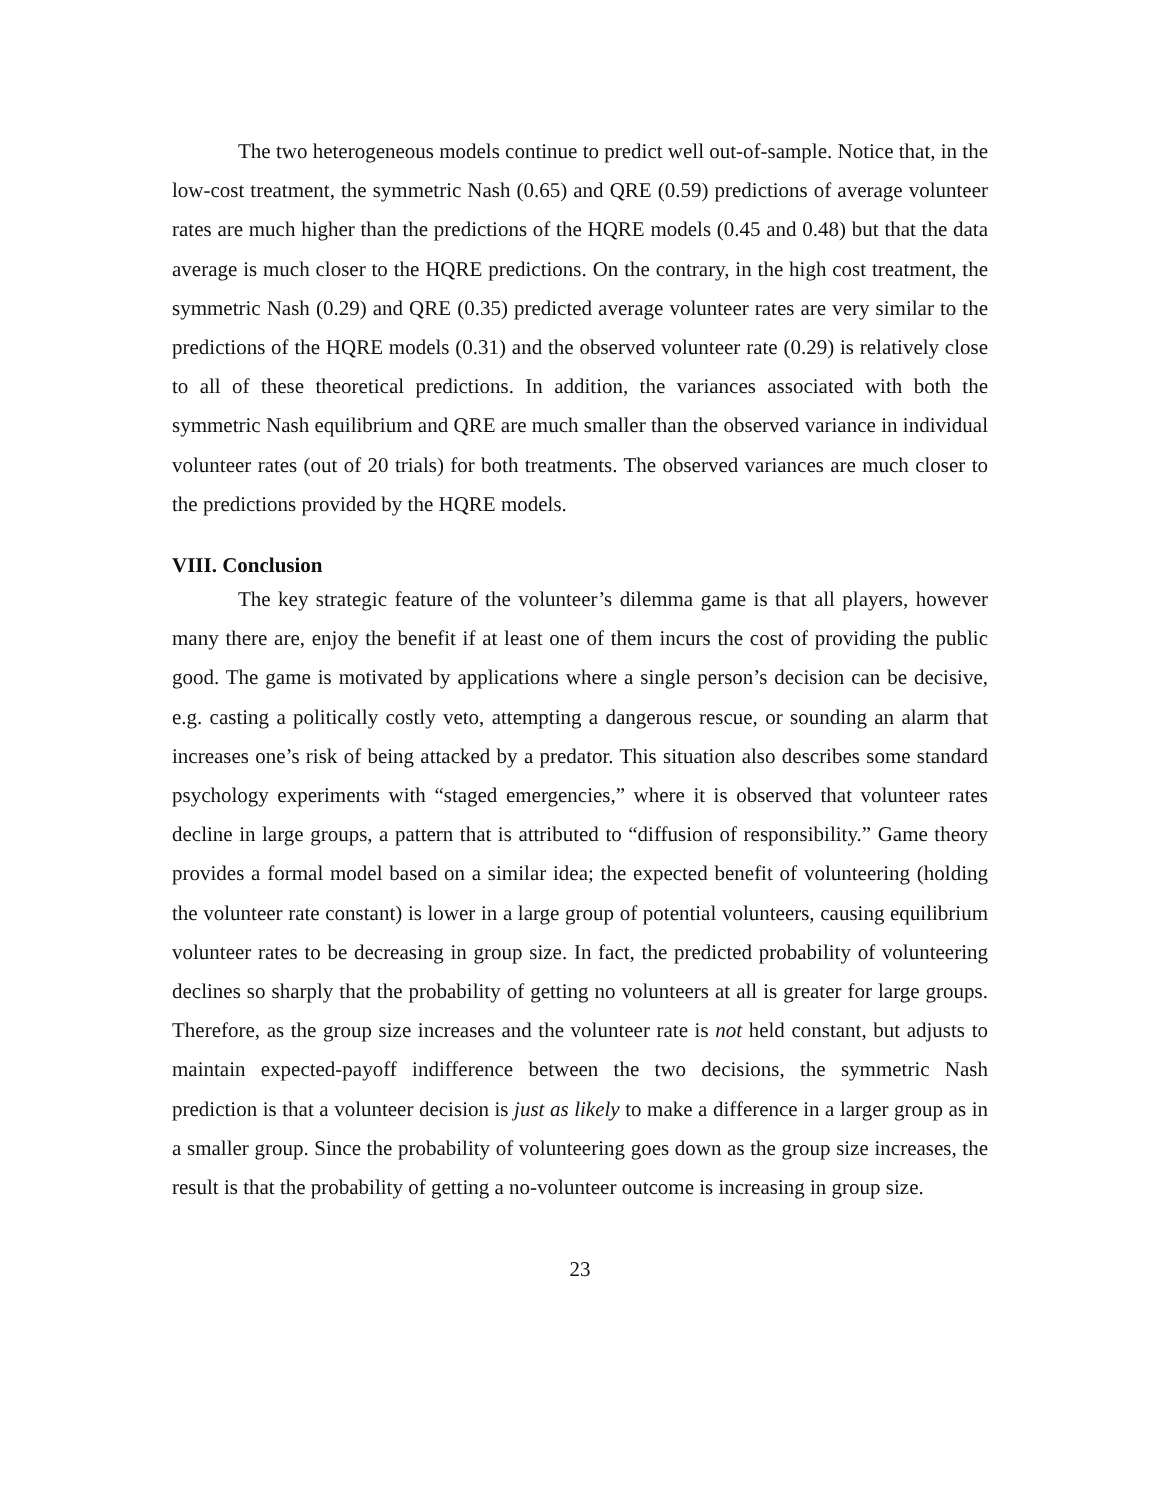The two heterogeneous models continue to predict well out-of-sample. Notice that, in the low-cost treatment, the symmetric Nash (0.65) and QRE (0.59) predictions of average volunteer rates are much higher than the predictions of the HQRE models (0.45 and 0.48) but that the data average is much closer to the HQRE predictions. On the contrary, in the high cost treatment, the symmetric Nash (0.29) and QRE (0.35) predicted average volunteer rates are very similar to the predictions of the HQRE models (0.31) and the observed volunteer rate (0.29) is relatively close to all of these theoretical predictions. In addition, the variances associated with both the symmetric Nash equilibrium and QRE are much smaller than the observed variance in individual volunteer rates (out of 20 trials) for both treatments. The observed variances are much closer to the predictions provided by the HQRE models.
VIII. Conclusion
The key strategic feature of the volunteer’s dilemma game is that all players, however many there are, enjoy the benefit if at least one of them incurs the cost of providing the public good. The game is motivated by applications where a single person’s decision can be decisive, e.g. casting a politically costly veto, attempting a dangerous rescue, or sounding an alarm that increases one’s risk of being attacked by a predator. This situation also describes some standard psychology experiments with “staged emergencies,” where it is observed that volunteer rates decline in large groups, a pattern that is attributed to “diffusion of responsibility.” Game theory provides a formal model based on a similar idea; the expected benefit of volunteering (holding the volunteer rate constant) is lower in a large group of potential volunteers, causing equilibrium volunteer rates to be decreasing in group size. In fact, the predicted probability of volunteering declines so sharply that the probability of getting no volunteers at all is greater for large groups. Therefore, as the group size increases and the volunteer rate is not held constant, but adjusts to maintain expected-payoff indifference between the two decisions, the symmetric Nash prediction is that a volunteer decision is just as likely to make a difference in a larger group as in a smaller group. Since the probability of volunteering goes down as the group size increases, the result is that the probability of getting a no-volunteer outcome is increasing in group size.
23